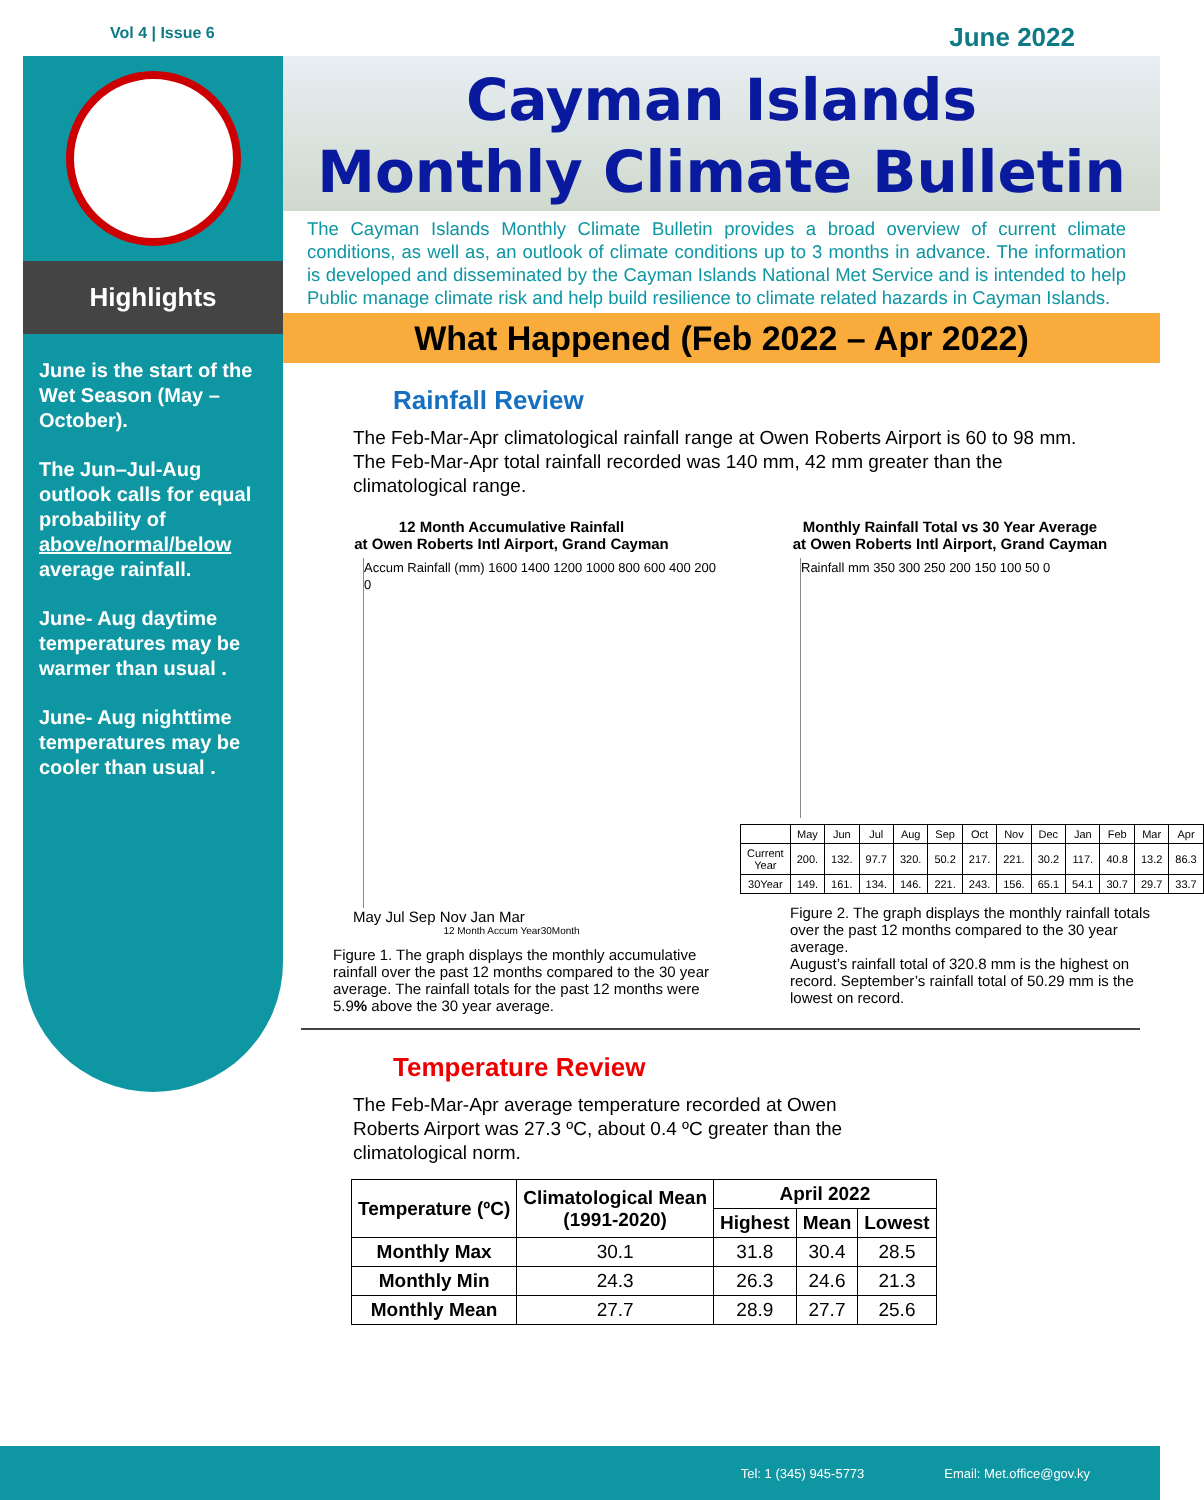Vol 4 | Issue 6
June 2022
Highlights
June is the start of the Wet Season (May – October).
The Jun–Jul-Aug outlook calls for equal probability of above/normal/below average rainfall.
June- Aug daytime temperatures may be warmer than usual .
June- Aug nighttime temperatures may be cooler than usual .
Cayman Islands
Monthly Climate Bulletin
The Cayman Islands Monthly Climate Bulletin provides a broad overview of current climate conditions, as well as, an outlook of climate conditions up to 3 months in advance. The information is developed and disseminated by the Cayman Islands National Met Service and is intended to help Public manage climate risk and help build resilience to climate related hazards in Cayman Islands.
What Happened (Feb 2022 – Apr 2022)
Rainfall Review
The Feb-Mar-Apr climatological rainfall range at Owen Roberts Airport is 60 to 98 mm. The Feb-Mar-Apr total rainfall recorded was 140 mm, 42 mm greater than the climatological range.
12 Month Accumulative Rainfall
at Owen Roberts Intl Airport, Grand Cayman
Accum Rainfall (mm) 1600 1400 1200 1000 800 600 400 200 0
May Jul Sep Nov Jan Mar
12 Month Accum Year30Month
Figure 1. The graph displays the monthly accumulative rainfall over the past 12 months compared to the 30 year average. The rainfall totals for the past 12 months were 5.9% above the 30 year average.
Monthly Rainfall Total vs 30 Year Average
at Owen Roberts Intl Airport, Grand Cayman
Rainfall mm 350 300 250 200 150 100 50 0
| | May | Jun | Jul | Aug | Sep | Oct | Nov | Dec | Jan | Feb | Mar | Apr |
| Current Year | 200. | 132. | 97.7 | 320. | 50.2 | 217. | 221. | 30.2 | 117. | 40.8 | 13.2 | 86.3 |
| 30Year | 149. | 161. | 134. | 146. | 221. | 243. | 156. | 65.1 | 54.1 | 30.7 | 29.7 | 33.7 |
Figure 2. The graph displays the monthly rainfall totals over the past 12 months compared to the 30 year average.
August’s rainfall total of 320.8 mm is the highest on record. September’s rainfall total of 50.29 mm is the lowest on record.
Temperature Review
The Feb-Mar-Apr average temperature recorded at Owen Roberts Airport was 27.3 ºC, about 0.4 ºC greater than the climatological norm.
| Temperature (ºC) | Climatological Mean (1991-2020) | April 2022 | | |
| --- | --- | --- | --- | --- |
| | | Highest | Mean | Lowest |
| Monthly Max | 30.1 | 31.8 | 30.4 | 28.5 |
| Monthly Min | 24.3 | 26.3 | 24.6 | 21.3 |
| Monthly Mean | 27.7 | 28.9 | 27.7 | 25.6 |
Tel: 1 (345) 945-5773 Email: Met.office@gov.ky